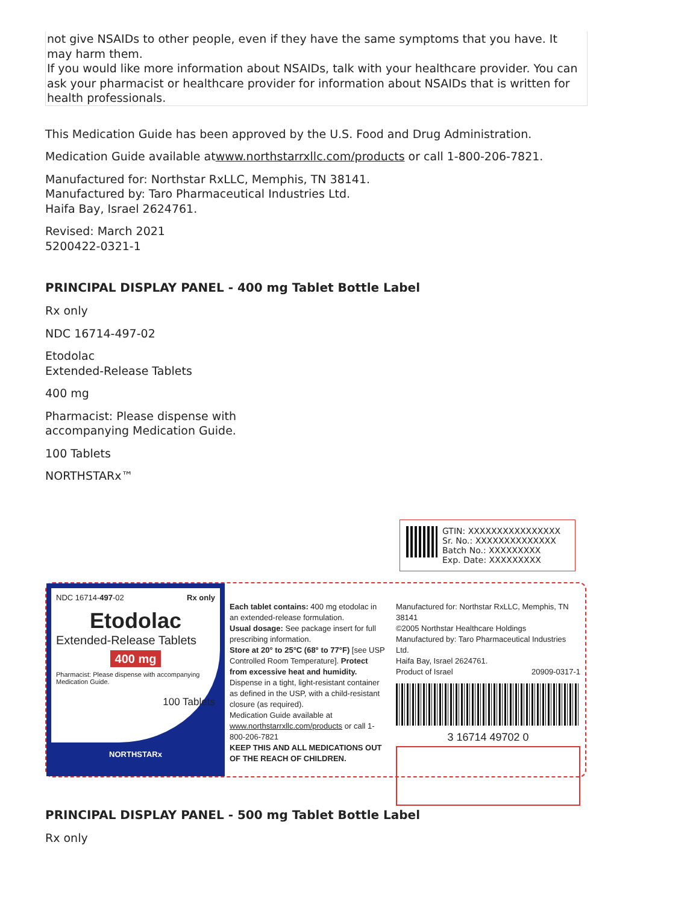not give NSAIDs to other people, even if they have the same symptoms that you have. It may harm them.
If you would like more information about NSAIDs, talk with your healthcare provider. You can ask your pharmacist or healthcare provider for information about NSAIDs that is written for health professionals.
This Medication Guide has been approved by the U.S. Food and Drug Administration.
Medication Guide available atwww.northstarrxllc.com/products or call 1-800-206-7821.
Manufactured for: Northstar RxLLC, Memphis, TN 38141.
Manufactured by: Taro Pharmaceutical Industries Ltd.
Haifa Bay, Israel 2624761.
Revised: March 2021
5200422-0321-1
PRINCIPAL DISPLAY PANEL - 400 mg Tablet Bottle Label
Rx only
NDC 16714-497-02
Etodolac
Extended-Release Tablets
400 mg
Pharmacist: Please dispense with
accompanying Medication Guide.
100 Tablets
NORTHSTARx™
GTIN: XXXXXXXXXXXXXXXX
Sr. No.: XXXXXXXXXXXXXX
Batch No.: XXXXXXXXX
Exp. Date: XXXXXXXXX
NDC 16714-497-02 Rx only
Etodolac
Extended-Release Tablets
400 mg
Pharmacist: Please dispense with accompanying Medication Guide.
100 Tablets
NORTHSTARx
Each tablet contains: 400 mg etodolac in an extended-release formulation.
Usual dosage: See package insert for full prescribing information.
Store at 20° to 25°C (68° to 77°F) [see USP Controlled Room Temperature]. Protect from excessive heat and humidity.
Dispense in a tight, light-resistant container as defined in the USP, with a child-resistant closure (as required).
Medication Guide available at www.northstarrxllc.com/products or call 1-800-206-7821
KEEP THIS AND ALL MEDICATIONS OUT OF THE REACH OF CHILDREN.
Manufactured for: Northstar RxLLC, Memphis, TN 38141
©2005 Northstar Healthcare Holdings
Manufactured by: Taro Pharmaceutical Industries Ltd.
Haifa Bay, Israel 2624761.
Product of Israel 20909-0317-1
3 16714 49702 0
PRINCIPAL DISPLAY PANEL - 500 mg Tablet Bottle Label
Rx only